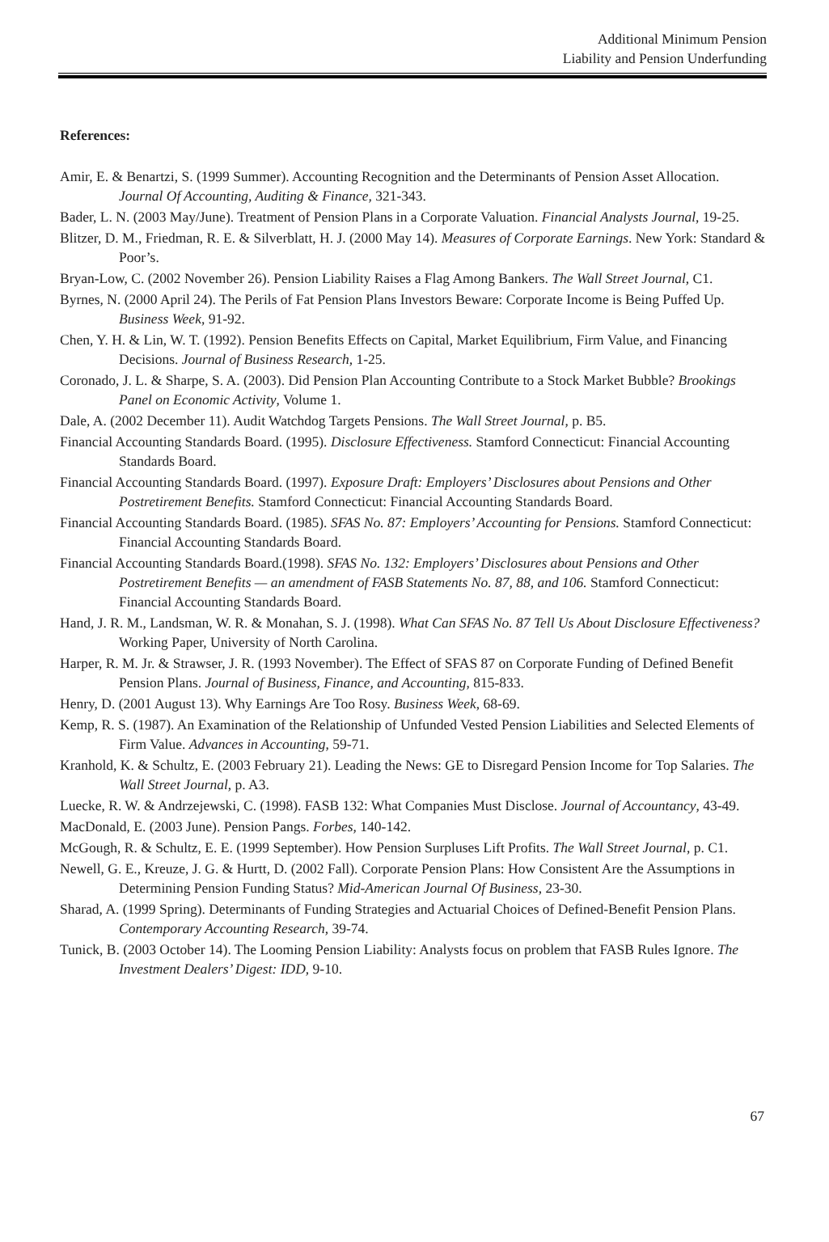Additional Minimum Pension
Liability and Pension Underfunding
References:
Amir, E. & Benartzi, S. (1999 Summer). Accounting Recognition and the Determinants of Pension Asset Allocation. Journal Of Accounting, Auditing & Finance, 321-343.
Bader, L. N. (2003 May/June). Treatment of Pension Plans in a Corporate Valuation. Financial Analysts Journal, 19-25.
Blitzer, D. M., Friedman, R. E. & Silverblatt, H. J. (2000 May 14). Measures of Corporate Earnings. New York: Standard & Poor’s.
Bryan-Low, C. (2002 November 26). Pension Liability Raises a Flag Among Bankers. The Wall Street Journal, C1.
Byrnes, N. (2000 April 24). The Perils of Fat Pension Plans Investors Beware: Corporate Income is Being Puffed Up. Business Week, 91-92.
Chen, Y. H. & Lin, W. T. (1992). Pension Benefits Effects on Capital, Market Equilibrium, Firm Value, and Financing Decisions. Journal of Business Research, 1-25.
Coronado, J. L. & Sharpe, S. A. (2003). Did Pension Plan Accounting Contribute to a Stock Market Bubble? Brookings Panel on Economic Activity, Volume 1.
Dale, A. (2002 December 11). Audit Watchdog Targets Pensions. The Wall Street Journal, p. B5.
Financial Accounting Standards Board. (1995). Disclosure Effectiveness. Stamford Connecticut: Financial Accounting Standards Board.
Financial Accounting Standards Board. (1997). Exposure Draft: Employers’ Disclosures about Pensions and Other Postretirement Benefits. Stamford Connecticut: Financial Accounting Standards Board.
Financial Accounting Standards Board. (1985). SFAS No. 87: Employers’ Accounting for Pensions. Stamford Connecticut: Financial Accounting Standards Board.
Financial Accounting Standards Board.(1998). SFAS No. 132: Employers’ Disclosures about Pensions and Other Postretirement Benefits — an amendment of FASB Statements No. 87, 88, and 106. Stamford Connecticut: Financial Accounting Standards Board.
Hand, J. R. M., Landsman, W. R. & Monahan, S. J. (1998). What Can SFAS No. 87 Tell Us About Disclosure Effectiveness? Working Paper, University of North Carolina.
Harper, R. M. Jr. & Strawser, J. R. (1993 November). The Effect of SFAS 87 on Corporate Funding of Defined Benefit Pension Plans. Journal of Business, Finance, and Accounting, 815-833.
Henry, D. (2001 August 13). Why Earnings Are Too Rosy. Business Week, 68-69.
Kemp, R. S. (1987). An Examination of the Relationship of Unfunded Vested Pension Liabilities and Selected Elements of Firm Value. Advances in Accounting, 59-71.
Kranhold, K. & Schultz, E. (2003 February 21). Leading the News: GE to Disregard Pension Income for Top Salaries. The Wall Street Journal, p. A3.
Luecke, R. W. & Andrzejewski, C. (1998). FASB 132: What Companies Must Disclose. Journal of Accountancy, 43-49.
MacDonald, E. (2003 June). Pension Pangs. Forbes, 140-142.
McGough, R. & Schultz, E. E. (1999 September). How Pension Surpluses Lift Profits. The Wall Street Journal, p. C1.
Newell, G. E., Kreuze, J. G. & Hurtt, D. (2002 Fall). Corporate Pension Plans: How Consistent Are the Assumptions in Determining Pension Funding Status? Mid-American Journal Of Business, 23-30.
Sharad, A. (1999 Spring). Determinants of Funding Strategies and Actuarial Choices of Defined-Benefit Pension Plans. Contemporary Accounting Research, 39-74.
Tunick, B. (2003 October 14). The Looming Pension Liability: Analysts focus on problem that FASB Rules Ignore. The Investment Dealers’ Digest: IDD, 9-10.
67